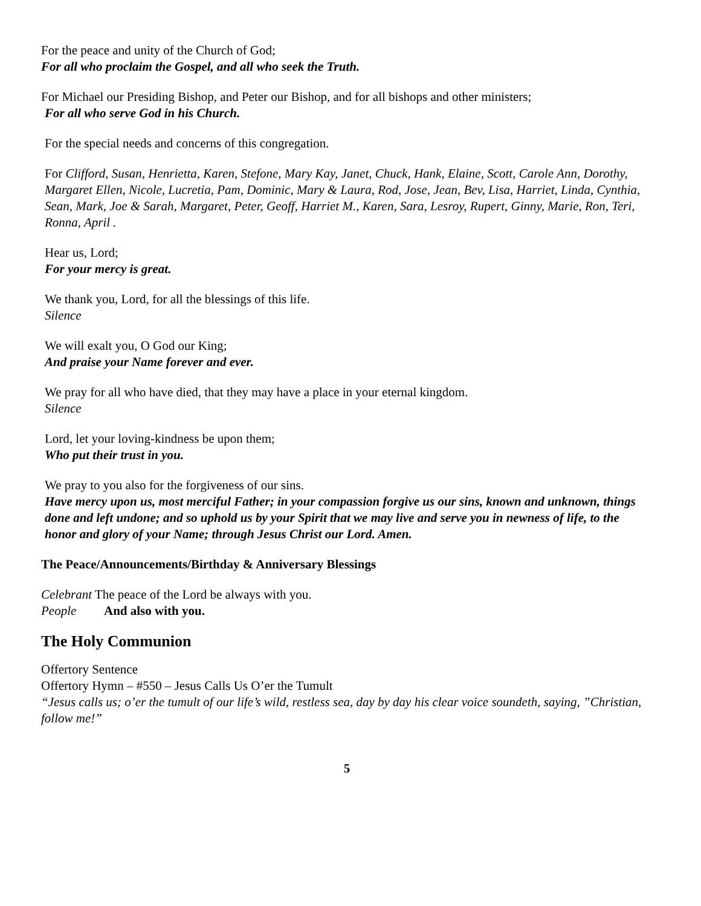For the peace and unity of the Church of God;
For all who proclaim the Gospel, and all who seek the Truth.
For Michael our Presiding Bishop, and Peter our Bishop, and for all bishops and other ministers;
For all who serve God in his Church.
For the special needs and concerns of this congregation.
For Clifford, Susan, Henrietta, Karen, Stefone, Mary Kay, Janet, Chuck, Hank, Elaine, Scott, Carole Ann, Dorothy, Margaret Ellen, Nicole, Lucretia, Pam, Dominic, Mary & Laura, Rod, Jose, Jean, Bev, Lisa, Harriet, Linda, Cynthia, Sean, Mark, Joe & Sarah, Margaret, Peter, Geoff, Harriet M., Karen, Sara, Lesroy, Rupert, Ginny, Marie, Ron, Teri, Ronna, April .
Hear us, Lord;
For your mercy is great.
We thank you, Lord, for all the blessings of this life.
Silence
We will exalt you, O God our King;
And praise your Name forever and ever.
We pray for all who have died, that they may have a place in your eternal kingdom.
Silence
Lord, let your loving-kindness be upon them;
Who put their trust in you.
We pray to you also for the forgiveness of our sins.
Have mercy upon us, most merciful Father; in your compassion forgive us our sins, known and unknown, things done and left undone; and so uphold us by your Spirit that we may live and serve you in newness of life, to the honor and glory of your Name; through Jesus Christ our Lord. Amen.
The Peace/Announcements/Birthday & Anniversary Blessings
Celebrant The peace of the Lord be always with you.
People And also with you.
The Holy Communion
Offertory Sentence
Offertory Hymn – #550 – Jesus Calls Us O’er the Tumult
“Jesus calls us; o’er the tumult of our life’s wild, restless sea, day by day his clear voice soundeth, saying, ”Christian, follow me!”
5